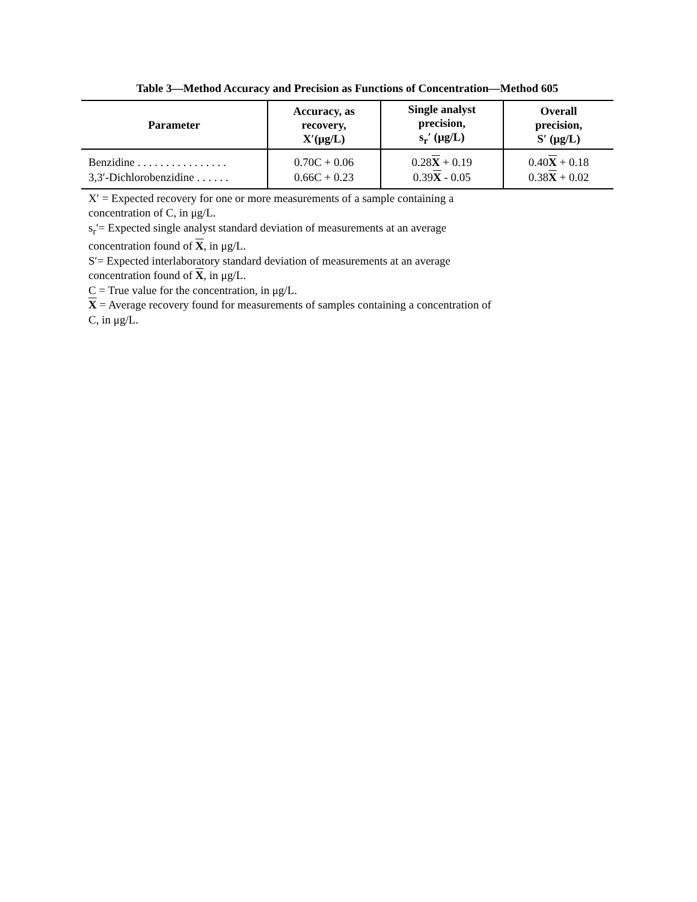Table 3—Method Accuracy and Precision as Functions of Concentration—Method 605
| Parameter | Accuracy, as recovery, X′(μg/L) | Single analyst precision, s<sub>r</sub>′ (μg/L) | Overall precision, S′ (μg/L) |
| --- | --- | --- | --- |
| Benzidine . . . . . . . . . . . . . . . . | 0.70C + 0.06 | 0.28 X + 0.19 | 0.40 X + 0.18 |
| 3,3′-Dichlorobenzidine . . . . . . | 0.66C + 0.23 | 0.39 X - 0.05 | 0.38 X + 0.02 |
X′ = Expected recovery for one or more measurements of a sample containing a
concentration of C, in μg/L.
s<sub>r</sub>′= Expected single analyst standard deviation of measurements at an average
concentration found of X, in μg/L.
S′= Expected interlaboratory standard deviation of measurements at an average
concentration found of X, in μg/L.
C = True value for the concentration, in μg/L.
X = Average recovery found for measurements of samples containing a concentration of
C, in μg/L.